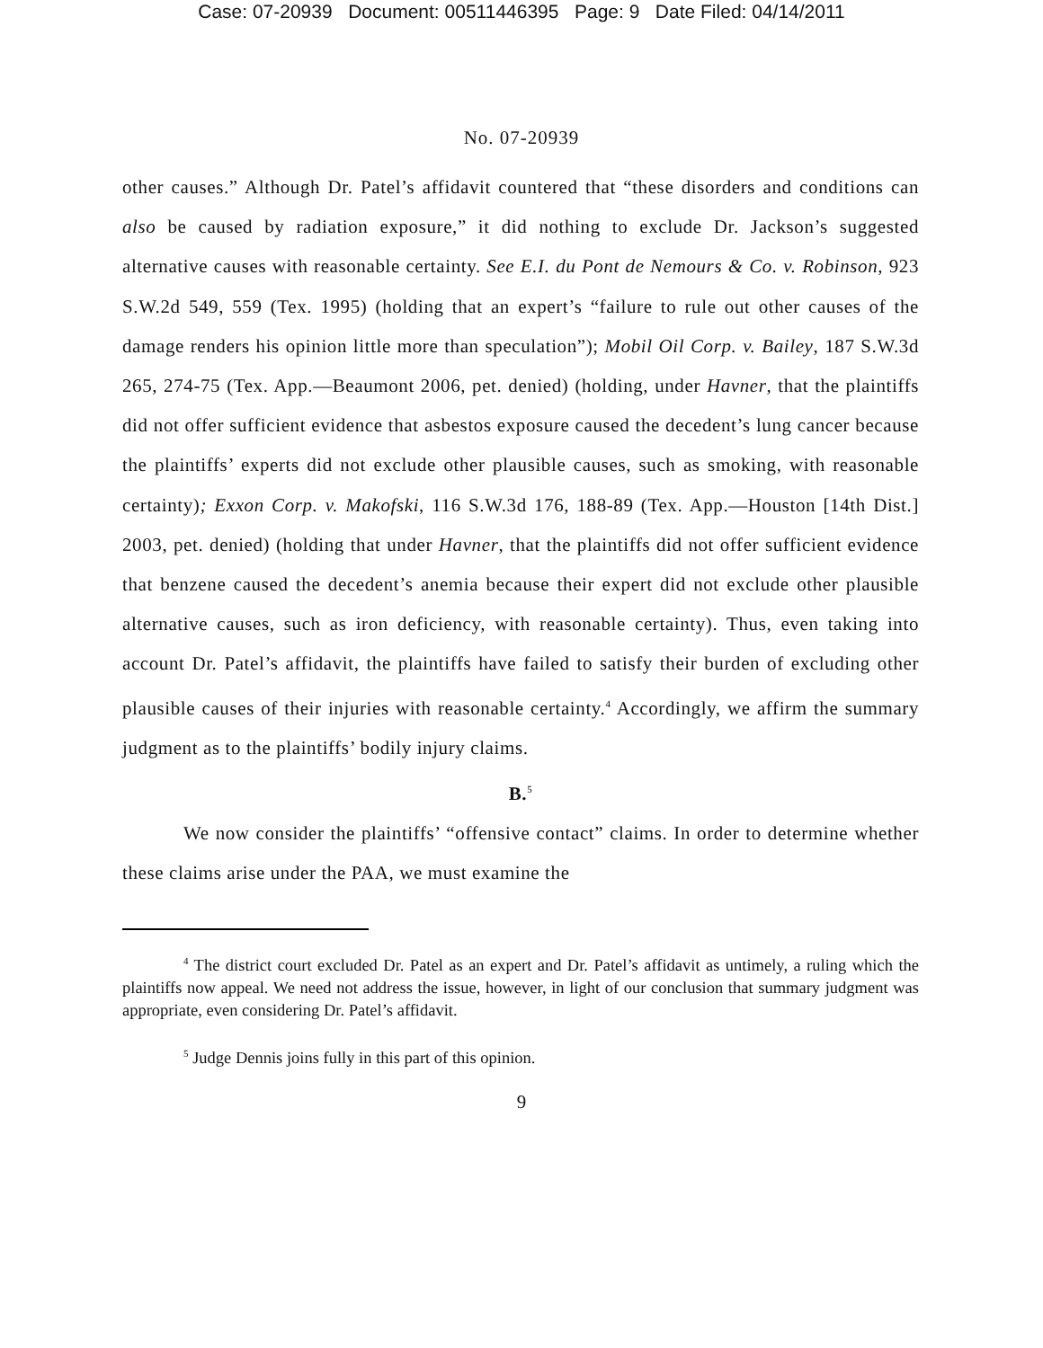Case: 07-20939 Document: 00511446395 Page: 9 Date Filed: 04/14/2011
No. 07-20939
other causes.” Although Dr. Patel’s affidavit countered that “these disorders and conditions can also be caused by radiation exposure,” it did nothing to exclude Dr. Jackson’s suggested alternative causes with reasonable certainty. See E.I. du Pont de Nemours & Co. v. Robinson, 923 S.W.2d 549, 559 (Tex. 1995) (holding that an expert’s “failure to rule out other causes of the damage renders his opinion little more than speculation”); Mobil Oil Corp. v. Bailey, 187 S.W.3d 265, 274-75 (Tex. App.—Beaumont 2006, pet. denied) (holding, under Havner, that the plaintiffs did not offer sufficient evidence that asbestos exposure caused the decedent’s lung cancer because the plaintiffs’ experts did not exclude other plausible causes, such as smoking, with reasonable certainty); Exxon Corp. v. Makofski, 116 S.W.3d 176, 188-89 (Tex. App.—Houston [14th Dist.] 2003, pet. denied) (holding that under Havner, that the plaintiffs did not offer sufficient evidence that benzene caused the decedent’s anemia because their expert did not exclude other plausible alternative causes, such as iron deficiency, with reasonable certainty). Thus, even taking into account Dr. Patel’s affidavit, the plaintiffs have failed to satisfy their burden of excluding other plausible causes of their injuries with reasonable certainty.<sup>4</sup> Accordingly, we affirm the summary judgment as to the plaintiffs’ bodily injury claims.
B.<sup>5</sup>
We now consider the plaintiffs’ “offensive contact” claims. In order to determine whether these claims arise under the PAA, we must examine the
<sup>4</sup> The district court excluded Dr. Patel as an expert and Dr. Patel’s affidavit as untimely, a ruling which the plaintiffs now appeal. We need not address the issue, however, in light of our conclusion that summary judgment was appropriate, even considering Dr. Patel’s affidavit.
<sup>5</sup> Judge Dennis joins fully in this part of this opinion.
9